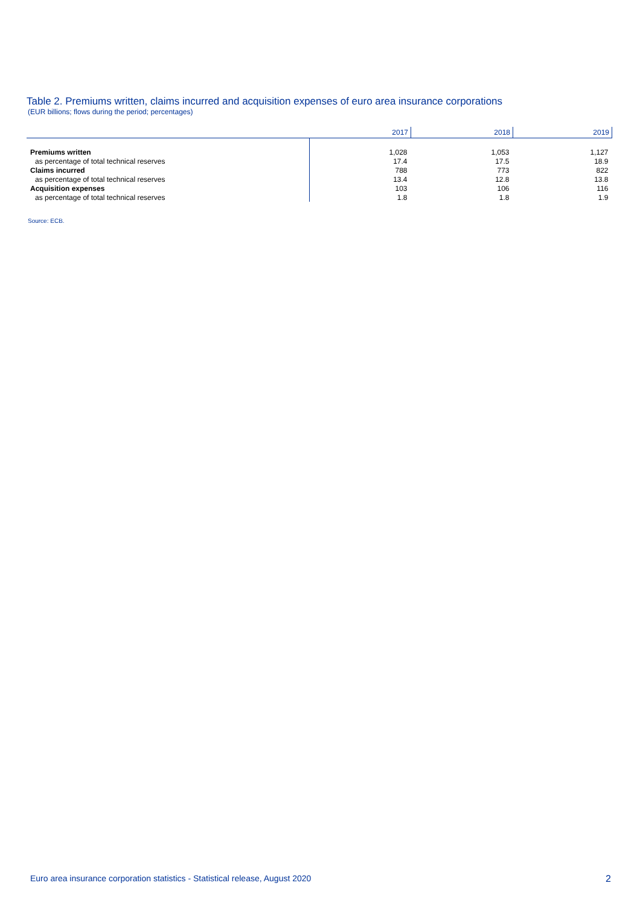Table 2. Premiums written, claims incurred and acquisition expenses of euro area insurance corporations
(EUR billions; flows during the period; percentages)
| | 2017 | 2018 | 2019 |
| --- | --- | --- | --- |
| Premiums written | 1,028 | 1,053 | 1,127 |
| as percentage of total technical reserves | 17.4 | 17.5 | 18.9 |
| Claims incurred | 788 | 773 | 822 |
| as percentage of total technical reserves | 13.4 | 12.8 | 13.8 |
| Acquisition expenses | 103 | 106 | 116 |
| as percentage of total technical reserves | 1.8 | 1.8 | 1.9 |
Source: ECB.
Euro area insurance corporation statistics - Statistical release, August 2020 2